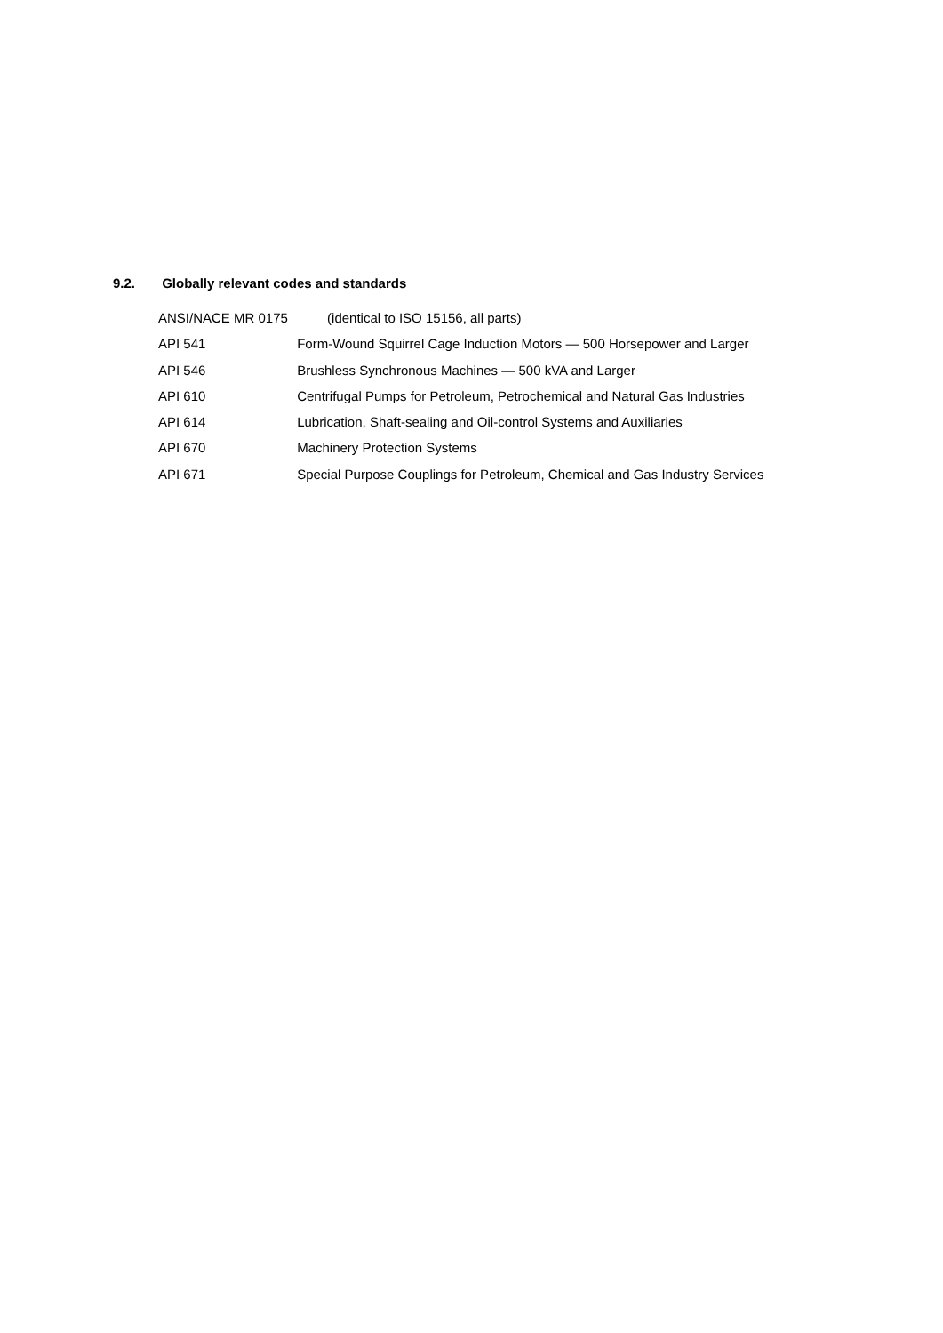9.2. Globally relevant codes and standards
ANSI/NACE MR 0175 (identical to ISO 15156, all parts)
API 541 Form-Wound Squirrel Cage Induction Motors — 500 Horsepower and Larger
API 546 Brushless Synchronous Machines — 500 kVA and Larger
API 610 Centrifugal Pumps for Petroleum, Petrochemical and Natural Gas Industries
API 614 Lubrication, Shaft-sealing and Oil-control Systems and Auxiliaries
API 670 Machinery Protection Systems
API 671 Special Purpose Couplings for Petroleum, Chemical and Gas Industry Services